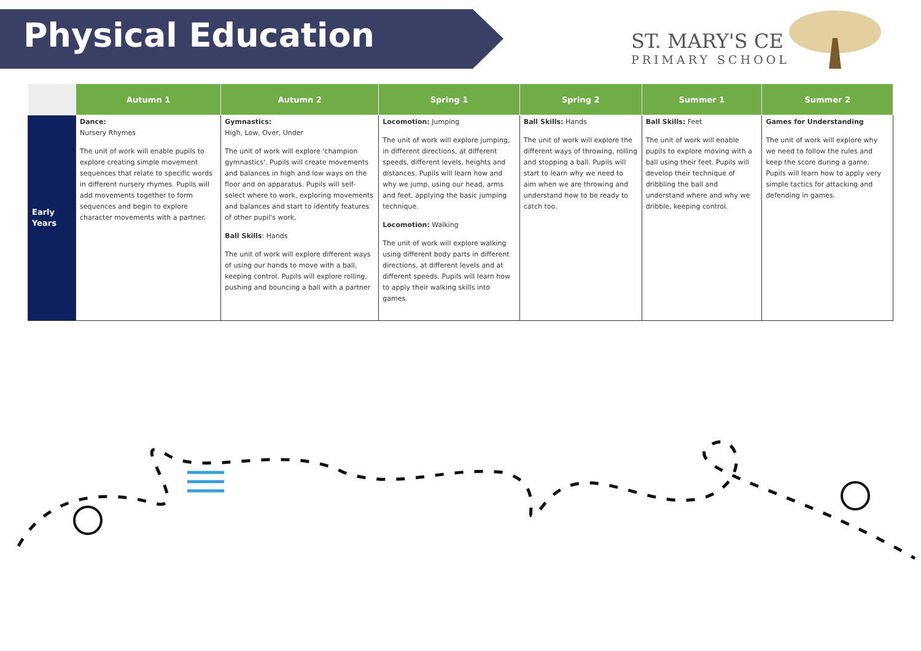Physical Education
ST. MARY'S CE
PRIMARY SCHOOL
| | Autumn 1 | Autumn 2 | Spring 1 | Spring 2 | Summer 1 | Summer 2 |
| --- | --- | --- | --- | --- | --- | --- |
| Early Years | Dance: Nursery Rhymes The unit of work will enable pupils to explore creating simple movement sequences that relate to specific words in different nursery rhymes. Pupils will add movements together to form sequences and begin to explore character movements with a partner. | Gymnastics: High, Low, Over, Under The unit of work will explore 'champion gymnastics'. Pupils will create movements and balances in high and low ways on the floor and on apparatus. Pupils will self-select where to work, exploring movements and balances and start to identify features of other pupil's work. Ball Skills : Hands The unit of work will explore different ways of using our hands to move with a ball, keeping control. Pupils will explore rolling, pushing and bouncing a ball with a partner | Locomotion: Jumping The unit of work will explore jumping, in different directions, at different speeds, different levels, heights and distances. Pupils will learn how and why we jump, using our head, arms and feet, applying the basic jumping technique. Locomotion: Walking The unit of work will explore walking using different body parts in different directions, at different levels and at different speeds. Pupils will learn how to apply their walking skills into games. | Ball Skills: Hands The unit of work will explore the different ways of throwing, rolling and stopping a ball. Pupils will start to learn why we need to aim when we are throwing and understand how to be ready to catch too. | Ball Skills: Feet The unit of work will enable pupils to explore moving with a ball using their feet. Pupils will develop their technique of dribbling the ball and understand where and why we dribble, keeping control. | Games for Understanding The unit of work will explore why we need to follow the rules and keep the score during a game. Pupils will learn how to apply very simple tactics for attacking and defending in games. |